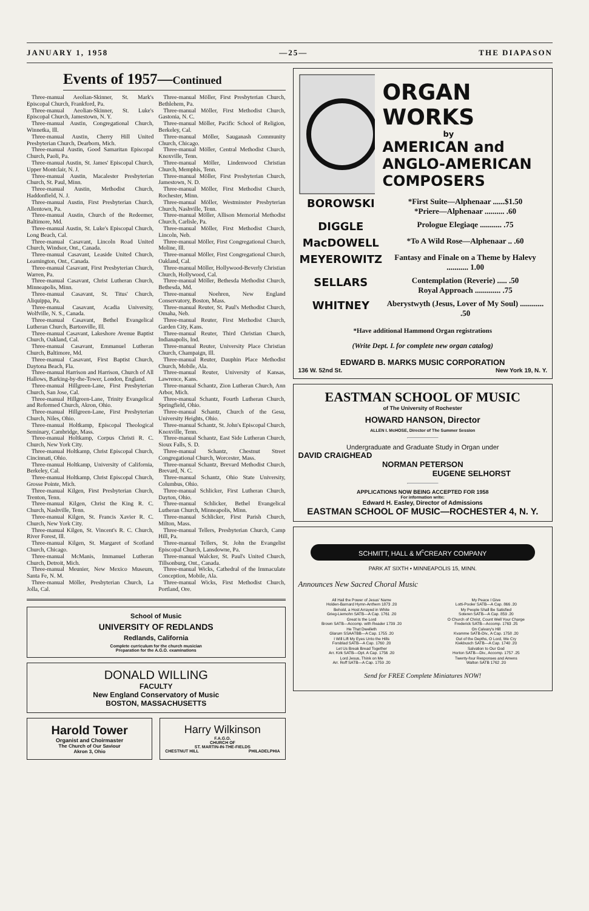JANUARY 1, 1958 —25— THE DIAPASON
Events of 1957—Continued
Three-manual Aeolian-Skinner, St. Mark's Episcopal Church, Frankford, Pa.
Three-manual Aeolian-Skinner, St. Luke's Episcopal Church, Jamestown, N. Y.
Three-manual Austin, Congregational Church, Winnetka, Ill.
Three-manual Austin, Cherry Hill United Presbyterian Church, Dearborn, Mich.
Three-manual Austin, Good Samaritan Episcopal Church, Paoli, Pa.
Three-manual Austin, St. James' Episcopal Church, Upper Montclair, N. J.
Three-manual Austin, Macalester Presbyterian Church, St. Paul, Minn.
Three-manual Austin, Methodist Church, Haddonfield, N. J.
Three-manual Austin, First Presbyterian Church, Allentown, Pa.
Three-manual Austin, Church of the Redeemer, Baltimore, Md.
Three-manual Austin, St. Luke's Episcopal Church, Long Beach, Cal.
Three-manual Casavant, Lincoln Road United Church, Windsor, Ont., Canada.
Three-manual Casavant, Leaside United Church, Leamington, Ont., Canada.
Three-manual Casavant, First Presbyterian Church, Warren, Pa.
Three-manual Casavant, Christ Lutheran Church, Minneapolis, Minn.
Three-manual Casavant, St. Titus' Church, Aliquippa, Pa.
Three-manual Casavant, Acadia University, Wolfville, N. S., Canada.
Three-manual Casavant, Bethel Evangelical Lutheran Church, Bartonville, Ill.
Three-manual Casavant, Lakeshore Avenue Baptist Church, Oakland, Cal.
Three-manual Casavant, Emmanuel Lutheran Church, Baltimore, Md.
Three-manual Casavant, First Baptist Church, Daytona Beach, Fla.
Three-manual Harrison and Harrison, Church of All Hallows, Barking-by-the-Tower, London, England.
Three-manual Hillgreen-Lane, First Presbyterian Church, San Jose, Cal.
Three-manual Hillgreen-Lane, Trinity Evangelical and Reformed Church, Akron, Ohio.
Three-manual Hillgreen-Lane, First Presbyterian Church, Niles, Ohio.
Three-manual Holtkamp, Episcopal Theological Seminary, Cambridge, Mass.
Three-manual Holtkamp, Corpus Christi R. C. Church, New York City.
Three-manual Holtkamp, Christ Episcopal Church, Cincinnati, Ohio.
Three-manual Holtkamp, University of California, Berkeley, Cal.
Three-manual Holtkamp, Christ Episcopal Church, Grosse Pointe, Mich.
Three-manual Kilgen, First Presbyterian Church, Trenton, Tenn.
Three-manual Kilgen, Christ the King R. C. Church, Nashville, Tenn.
Three-manual Kilgen, St. Francis Xavier R. C. Church, New York City.
Three-manual Kilgen, St. Vincent's R. C. Church, River Forest, Ill.
Three-manual Kilgen, St. Margaret of Scotland Church, Chicago.
Three-manual McManis, Immanuel Lutheran Church, Detroit, Mich.
Three-manual Meunier, New Mexico Museum, Santa Fe, N. M.
Three-manual Möller, Presbyterian Church, La Jolla, Cal.
Three-manual Möller, First Presbyterian Church, Bethlehem, Pa.
Three-manual Möller, First Methodist Church, Gastonia, N. C.
Three-manual Möller, Pacific School of Religion, Berkeley, Cal.
Three-manual Möller, Sauganash Community Church, Chicago.
Three-manual Möller, Central Methodist Church, Knoxville, Tenn.
Three-manual Möller, Lindenwood Christian Church, Memphis, Tenn.
Three-manual Möller, First Presbyterian Church, Jamestown, N. D.
Three-manual Möller, First Methodist Church, Rochester, Minn.
Three-manual Möller, Westminster Presbyterian Church, Nashville, Tenn.
Three-manual Möller, Allison Memorial Methodist Church, Carlisle, Pa.
Three-manual Möller, First Methodist Church, Lincoln, Neb.
Three-manual Möller, First Congregational Church, Moline, Ill.
Three-manual Möller, First Congregational Church, Oakland, Cal.
Three-manual Möller, Hollywood-Beverly Christian Church, Hollywood, Cal.
Three-manual Möller, Bethesda Methodist Church, Bethesda, Md.
Three-manual Noehren, New England Conservatory, Boston, Mass.
Three-manual Reuter, St. Paul's Methodist Church, Omaha, Neb.
Three-manual Reuter, First Methodist Church, Garden City, Kans.
Three-manual Reuter, Third Christian Church, Indianapolis, Ind.
Three-manual Reuter, University Place Christian Church, Champaign, Ill.
Three-manual Reuter, Dauphin Place Methodist Church, Mobile, Ala.
Three-manual Reuter, University of Kansas, Lawrence, Kans.
Three-manual Schantz, Zion Lutheran Church, Ann Arbor, Mich.
Three-manual Schantz, Fourth Lutheran Church, Springfield, Ohio.
Three-manual Schantz, Church of the Gesu, University Heights, Ohio.
Three-manual Schantz, St. John's Episcopal Church, Knoxville, Tenn.
Three-manual Schantz, East Side Lutheran Church, Sioux Falls, S. D.
Three-manual Schantz, Chestnut Street Congregational Church, Worcester, Mass.
Three-manual Schantz, Brevard Methodist Church, Brevard, N. C.
Three-manual Schantz, Ohio State University, Columbus, Ohio.
Three-manual Schlicker, First Lutheran Church, Dayton, Ohio.
Three-manual Schlicker, Bethel Evangelical Lutheran Church, Minneapolis, Minn.
Three-manual Schlicker, First Parish Church, Milton, Mass.
Three-manual Tellers, Presbyterian Church, Camp Hill, Pa.
Three-manual Tellers, St. John the Evangelist Episcopal Church, Lansdowne, Pa.
Three-manual Walcker, St. Paul's United Church, Tillsonburg, Ont., Canada.
Three-manual Wicks, Cathedral of the Immaculate Conception, Mobile, Ala.
Three-manual Wicks, First Methodist Church, Portland, Ore.
School of Music
UNIVERSITY OF REDLANDS
Redlands, California
Complete curriculum for the church musician
Preparation for the A.G.O. examinations
DONALD WILLING
FACULTY
New England Conservatory of Music
BOSTON, MASSACHUSETTS
Harold Tower
Organist and Choirmaster
The Church of Our Saviour
Akron 3, Ohio
Harry Wilkinson
F.A.G.O.
CHURCH OF
ST. MARTIN-IN-THE-FIELDS
CHESTNUT HILL PHILADELPHIA
ORGAN WORKS
by
AMERICAN and
ANGLO-AMERICAN
COMPOSERS
| BOROWSKI | *First Suite—Alphenaar ......$1.50 *Priere—Alphenaar .......... .60 |
| DIGGLE | Prologue Elegiaqe ........... .75 |
| MacDOWELL | *To A Wild Rose—Alphenaar .. .60 |
| MEYEROWITZ | Fantasy and Finale on a Theme by Halevy ........... 1.00 |
| SELLARS | Contemplation (Reverie) ..... .50 Royal Approach ............. .75 |
| WHITNEY | Aberystwyth (Jesus, Lover of My Soul) ............ .50 |
*Have additional Hammond Organ registrations
(Write Dept. L for complete new organ catalog)
EDWARD B. MARKS MUSIC CORPORATION
136 W. 52nd St. New York 19, N. Y.
EASTMAN SCHOOL OF MUSIC
of The University of Rochester
HOWARD HANSON, Director
ALLEN I. McHOSE, Director of The Summer Session
Undergraduate and Graduate Study in Organ under
DAVID CRAIGHEAD
NORMAN PETERSON
EUGENE SELHORST
APPLICATIONS NOW BEING ACCEPTED FOR 1958
For information write:
Edward H. Easley, Director of Admissions
EASTMAN SCHOOL OF MUSIC—ROCHESTER 4, N. Y.
SCHMITT, HALL & M<sup>c</sup>CREARY COMPANY
PARK AT SIXTH • MINNEAPOLIS 15, MINN.
Announces New Sacred Choral Music
| All Hail the Power of Jesus' Name Holden-Barnard Hymn-Anthem 1873 .20 | My Peace I Give Lotti-Pooler SATB—A Cap. 866 .20 |
| Behold, a Host Arrayed in White Grieg-Liemohn SATB—A Cap. 1761 .20 | My People Shall Be Satisfied Soteren SATB—A Cap. 859 .20 |
| Great Is the Lord Brown SATB—Accomp. with Reader 1739 .20 | O Church of Christ, Count Well Your Charge Frederick SATB—Accomp. 1763 .25 |
| He That Dwelleth Glarum SSAATBB—A Cap. 1755 .20 | On Calvary's Hill Kvamme SATB-Div., A Cap. 1758 .20 |
| I Will Lift My Eyes Unto the Hills Forsblad SATB—A Cap. 1760 .20 | Out of the Depths, O Lord, We Cry Kiekbusch SATB—A Cap. 1740 .20 |
| Let Us Break Bread Together Arr. Kirk SATB—Opt. A Cap. 1756 .20 | Salvation to Our God Horton SATB—Div., Accomp. 1757 .25 |
| Lord Jesus, Think on Me Arr. Roff SATB—A Cap. 1759 .20 | Twenty-four Responses and Amens Walton SATB 1762 .20 |
Send for FREE Complete Miniatures NOW!